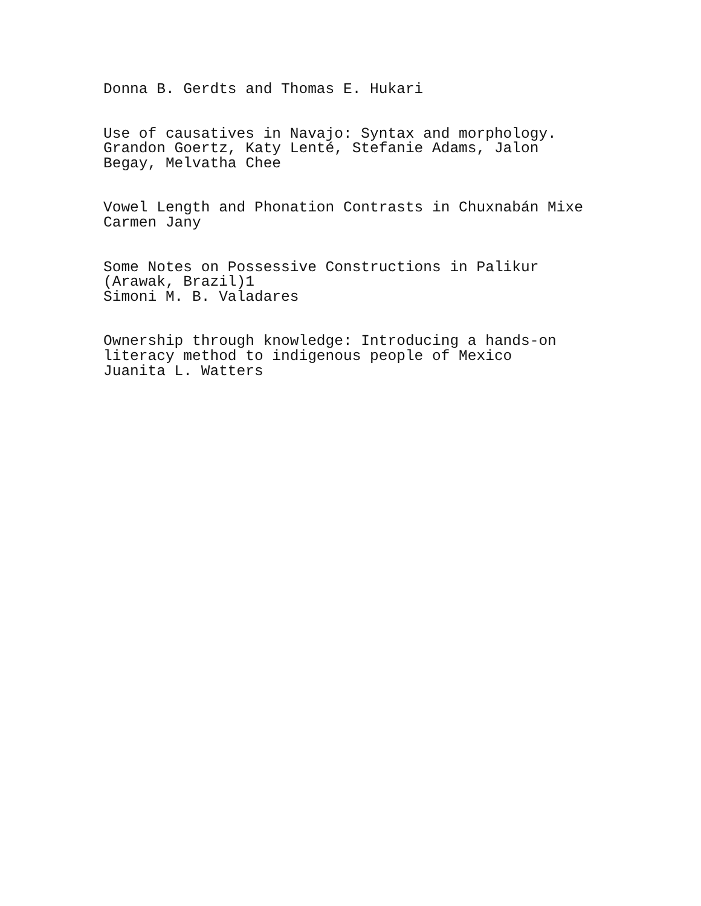Donna B. Gerdts and Thomas E. Hukari
Use of causatives in Navajo: Syntax and morphology.
Grandon Goertz, Katy Lenté, Stefanie Adams, Jalon
Begay, Melvatha Chee
Vowel Length and Phonation Contrasts in Chuxnabán Mixe
Carmen Jany
Some Notes on Possessive Constructions in Palikur
(Arawak, Brazil)1
Simoni M. B. Valadares
Ownership through knowledge: Introducing a hands-on
literacy method to indigenous people of Mexico
Juanita L. Watters